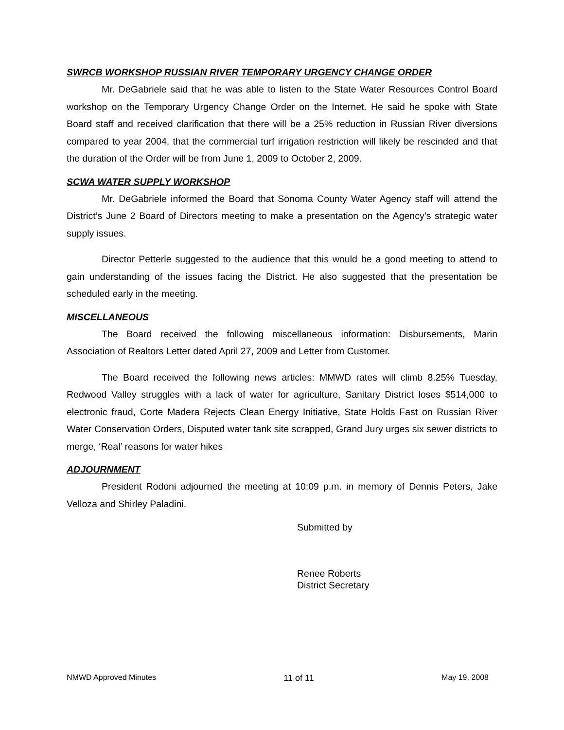SWRCB WORKSHOP RUSSIAN RIVER TEMPORARY URGENCY CHANGE ORDER
Mr. DeGabriele said that he was able to listen to the State Water Resources Control Board workshop on the Temporary Urgency Change Order on the Internet. He said he spoke with State Board staff and received clarification that there will be a 25% reduction in Russian River diversions compared to year 2004, that the commercial turf irrigation restriction will likely be rescinded and that the duration of the Order will be from June 1, 2009 to October 2, 2009.
SCWA WATER SUPPLY WORKSHOP
Mr. DeGabriele informed the Board that Sonoma County Water Agency staff will attend the District’s June 2 Board of Directors meeting to make a presentation on the Agency’s strategic water supply issues.
Director Petterle suggested to the audience that this would be a good meeting to attend to gain understanding of the issues facing the District. He also suggested that the presentation be scheduled early in the meeting.
MISCELLANEOUS
The Board received the following miscellaneous information: Disbursements, Marin Association of Realtors Letter dated April 27, 2009 and Letter from Customer.
The Board received the following news articles: MMWD rates will climb 8.25% Tuesday, Redwood Valley struggles with a lack of water for agriculture, Sanitary District loses $514,000 to electronic fraud, Corte Madera Rejects Clean Energy Initiative, State Holds Fast on Russian River Water Conservation Orders, Disputed water tank site scrapped, Grand Jury urges six sewer districts to merge, ‘Real’ reasons for water hikes
ADJOURNMENT
President Rodoni adjourned the meeting at 10:09 p.m. in memory of Dennis Peters, Jake Velloza and Shirley Paladini.
Submitted by
Renee Roberts
District Secretary
NMWD Approved Minutes 11 of 11 May 19, 2008